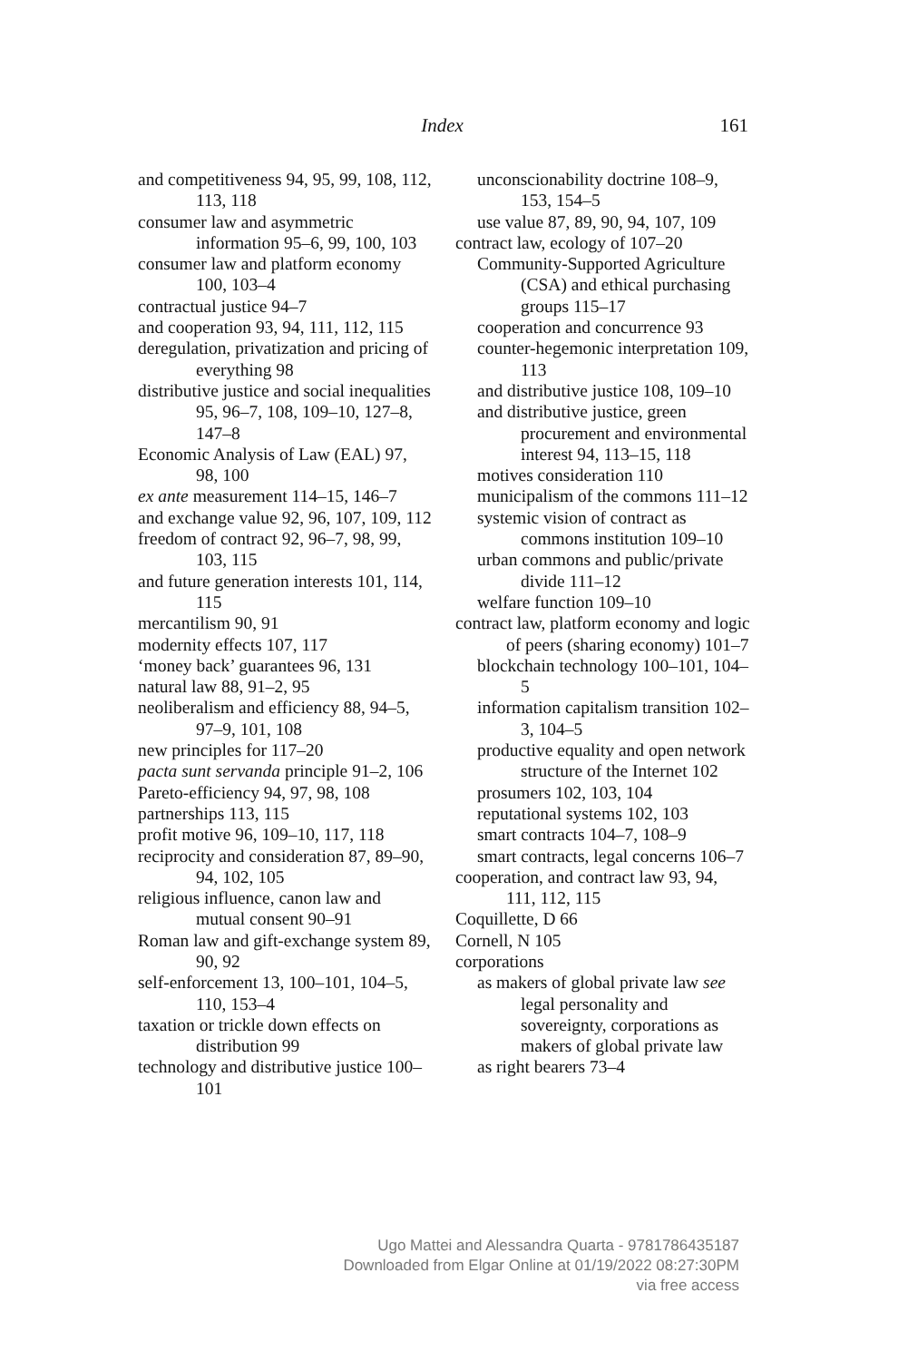Index
161
and competitiveness 94, 95, 99, 108, 112, 113, 118
consumer law and asymmetric information 95–6, 99, 100, 103
consumer law and platform economy 100, 103–4
contractual justice 94–7
and cooperation 93, 94, 111, 112, 115
deregulation, privatization and pricing of everything 98
distributive justice and social inequalities 95, 96–7, 108, 109–10, 127–8, 147–8
Economic Analysis of Law (EAL) 97, 98, 100
ex ante measurement 114–15, 146–7
and exchange value 92, 96, 107, 109, 112
freedom of contract 92, 96–7, 98, 99, 103, 115
and future generation interests 101, 114, 115
mercantilism 90, 91
modernity effects 107, 117
‘money back’ guarantees 96, 131
natural law 88, 91–2, 95
neoliberalism and efficiency 88, 94–5, 97–9, 101, 108
new principles for 117–20
pacta sunt servanda principle 91–2, 106
Pareto-efficiency 94, 97, 98, 108
partnerships 113, 115
profit motive 96, 109–10, 117, 118
reciprocity and consideration 87, 89–90, 94, 102, 105
religious influence, canon law and mutual consent 90–91
Roman law and gift-exchange system 89, 90, 92
self-enforcement 13, 100–101, 104–5, 110, 153–4
taxation or trickle down effects on distribution 99
technology and distributive justice 100–101
unconscionability doctrine 108–9, 153, 154–5
use value 87, 89, 90, 94, 107, 109
contract law, ecology of 107–20
Community-Supported Agriculture (CSA) and ethical purchasing groups 115–17
cooperation and concurrence 93
counter-hegemonic interpretation 109, 113
and distributive justice 108, 109–10
and distributive justice, green procurement and environmental interest 94, 113–15, 118
motives consideration 110
municipalism of the commons 111–12
systemic vision of contract as commons institution 109–10
urban commons and public/private divide 111–12
welfare function 109–10
contract law, platform economy and logic of peers (sharing economy) 101–7
blockchain technology 100–101, 104–5
information capitalism transition 102–3, 104–5
productive equality and open network structure of the Internet 102
prosumers 102, 103, 104
reputational systems 102, 103
smart contracts 104–7, 108–9
smart contracts, legal concerns 106–7
cooperation, and contract law 93, 94, 111, 112, 115
Coquillette, D 66
Cornell, N 105
corporations
as makers of global private law see legal personality and sovereignty, corporations as makers of global private law
as right bearers 73–4
Ugo Mattei and Alessandra Quarta - 9781786435187
Downloaded from Elgar Online at 01/19/2022 08:27:30PM
via free access